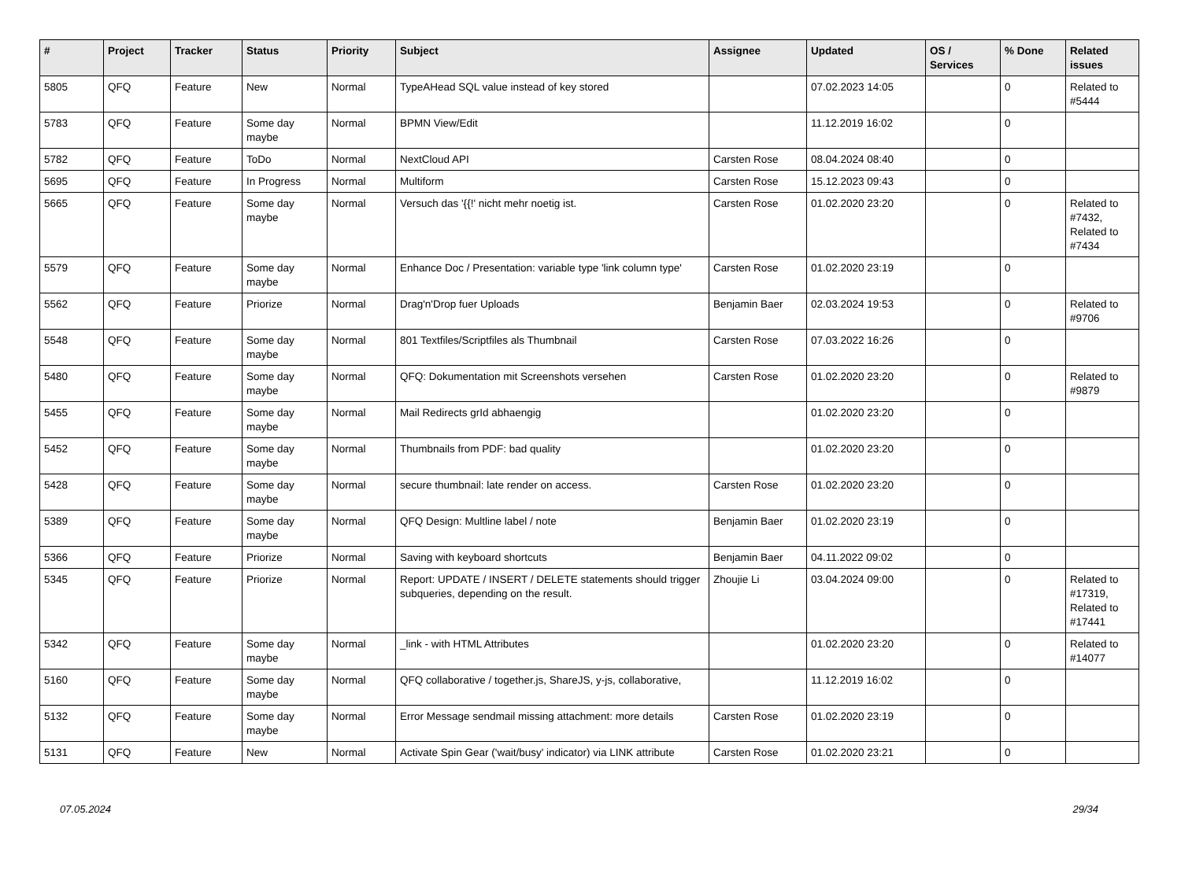| # | Project | Tracker | Status | Priority | Subject | Assignee | Updated | OS / Services | % Done | Related issues |
| --- | --- | --- | --- | --- | --- | --- | --- | --- | --- | --- |
| 5805 | QFQ | Feature | New | Normal | TypeAHead SQL value instead of key stored | | 07.02.2023 14:05 | | 0 | Related to #5444 |
| 5783 | QFQ | Feature | Some day maybe | Normal | BPMN View/Edit | | 11.12.2019 16:02 | | 0 | |
| 5782 | QFQ | Feature | ToDo | Normal | NextCloud API | Carsten Rose | 08.04.2024 08:40 | | 0 | |
| 5695 | QFQ | Feature | In Progress | Normal | Multiform | Carsten Rose | 15.12.2023 09:43 | | 0 | |
| 5665 | QFQ | Feature | Some day maybe | Normal | Versuch das '{{!' nicht mehr noetig ist. | Carsten Rose | 01.02.2020 23:20 | | 0 | Related to #7432, Related to #7434 |
| 5579 | QFQ | Feature | Some day maybe | Normal | Enhance Doc / Presentation: variable type 'link column type' | Carsten Rose | 01.02.2020 23:19 | | 0 | |
| 5562 | QFQ | Feature | Priorize | Normal | Drag'n'Drop fuer Uploads | Benjamin Baer | 02.03.2024 19:53 | | 0 | Related to #9706 |
| 5548 | QFQ | Feature | Some day maybe | Normal | 801 Textfiles/Scriptfiles als Thumbnail | Carsten Rose | 07.03.2022 16:26 | | 0 | |
| 5480 | QFQ | Feature | Some day maybe | Normal | QFQ: Dokumentation mit Screenshots versehen | Carsten Rose | 01.02.2020 23:20 | | 0 | Related to #9879 |
| 5455 | QFQ | Feature | Some day maybe | Normal | Mail Redirects grId abhaengig | | 01.02.2020 23:20 | | 0 | |
| 5452 | QFQ | Feature | Some day maybe | Normal | Thumbnails from PDF: bad quality | | 01.02.2020 23:20 | | 0 | |
| 5428 | QFQ | Feature | Some day maybe | Normal | secure thumbnail: late render on access. | Carsten Rose | 01.02.2020 23:20 | | 0 | |
| 5389 | QFQ | Feature | Some day maybe | Normal | QFQ Design: Multline label / note | Benjamin Baer | 01.02.2020 23:19 | | 0 | |
| 5366 | QFQ | Feature | Priorize | Normal | Saving with keyboard shortcuts | Benjamin Baer | 04.11.2022 09:02 | | 0 | |
| 5345 | QFQ | Feature | Priorize | Normal | Report: UPDATE / INSERT / DELETE statements should trigger subqueries, depending on the result. | Zhoujie Li | 03.04.2024 09:00 | | 0 | Related to #17319, Related to #17441 |
| 5342 | QFQ | Feature | Some day maybe | Normal | _link - with HTML Attributes | | 01.02.2020 23:20 | | 0 | Related to #14077 |
| 5160 | QFQ | Feature | Some day maybe | Normal | QFQ collaborative / together.js, ShareJS, y-js, collaborative, | | 11.12.2019 16:02 | | 0 | |
| 5132 | QFQ | Feature | Some day maybe | Normal | Error Message sendmail missing attachment: more details | Carsten Rose | 01.02.2020 23:19 | | 0 | |
| 5131 | QFQ | Feature | New | Normal | Activate Spin Gear ('wait/busy' indicator) via LINK attribute | Carsten Rose | 01.02.2020 23:21 | | 0 | |
07.05.2024 29/34